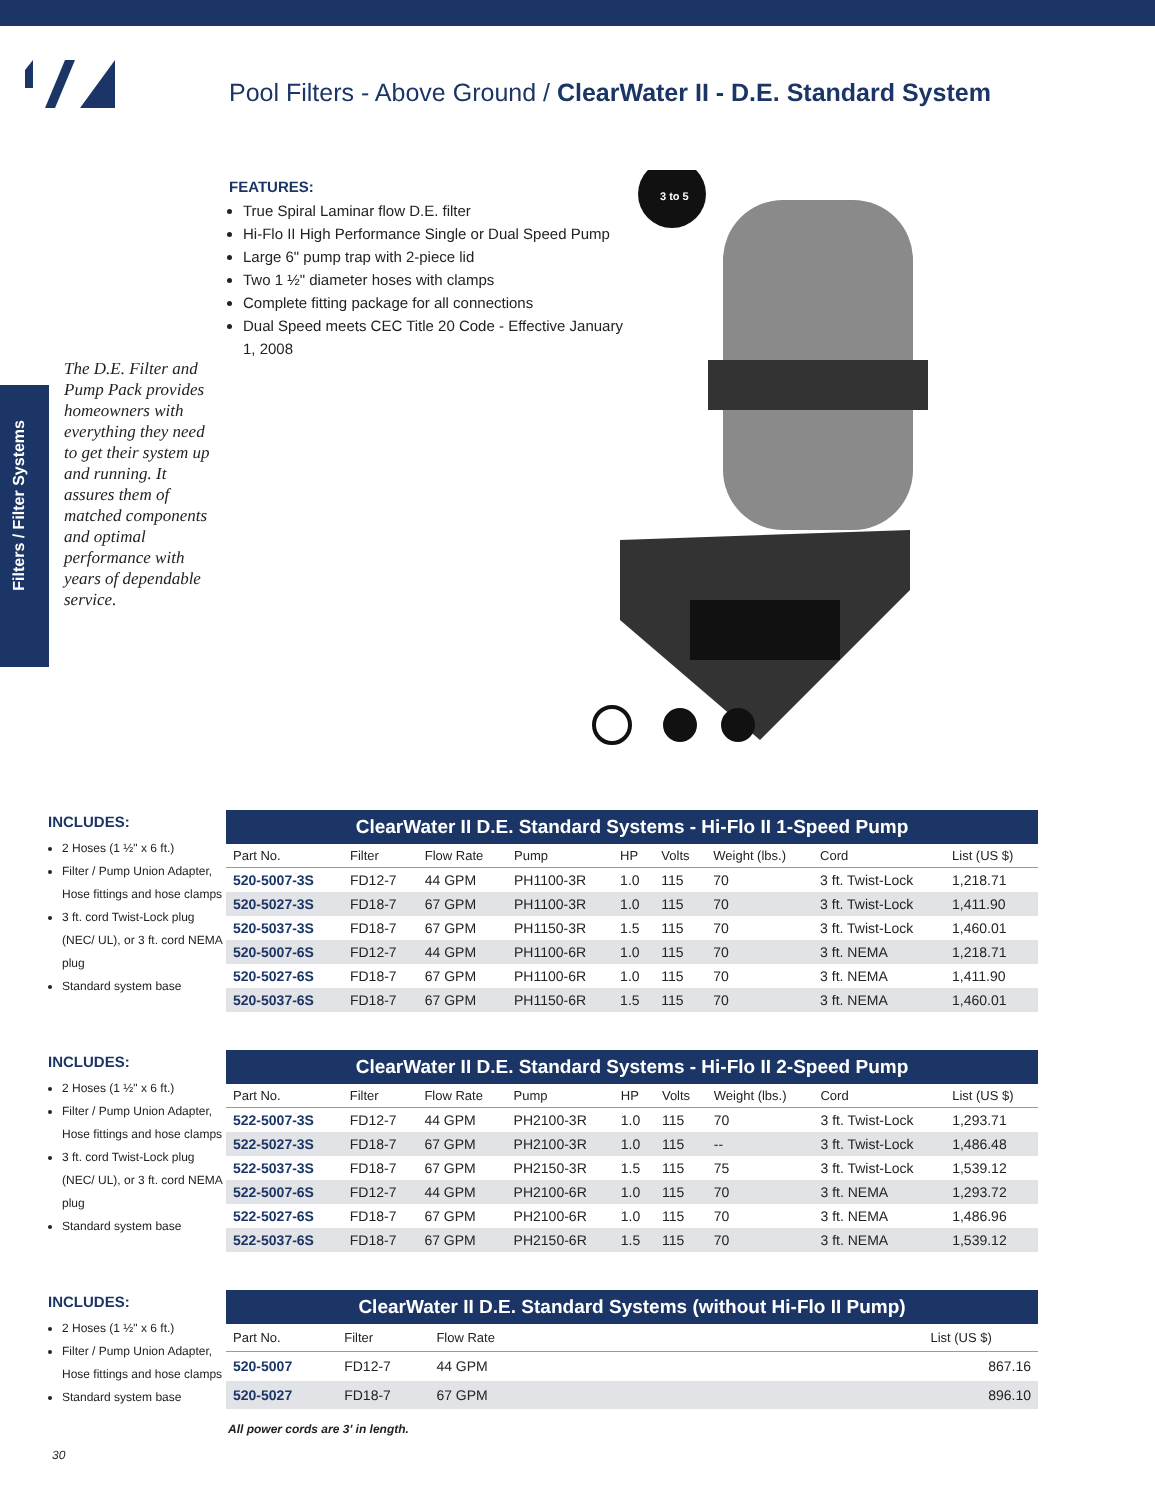Pool Filters - Above Ground / ClearWater II - D.E. Standard System
Filters / Filter Systems
FEATURES:
True Spiral Laminar flow D.E. filter
Hi-Flo II High Performance Single or Dual Speed Pump
Large 6" pump trap with 2-piece lid
Two 1 ½" diameter hoses with clamps
Complete fitting package for all connections
Dual Speed meets CEC Title 20 Code - Effective January 1, 2008
The D.E. Filter and Pump Pack provides homeowners with everything they need to get their system up and running. It assures them of matched components and optimal performance with years of dependable service.
3 to 5
INCLUDES:
2 Hoses (1 ½" x 6 ft.)
Filter / Pump Union Adapter, Hose fittings and hose clamps
3 ft. cord Twist-Lock plug (NEC/ UL), or 3 ft. cord NEMA plug
Standard system base
ClearWater II D.E. Standard Systems - Hi-Flo II 1-Speed Pump
| Part No. | Filter | Flow Rate | Pump | HP | Volts | Weight (lbs.) | Cord | List (US $) |
| --- | --- | --- | --- | --- | --- | --- | --- | --- |
| 520-5007-3S | FD12-7 | 44 GPM | PH1100-3R | 1.0 | 115 | 70 | 3 ft. Twist-Lock | 1,218.71 |
| 520-5027-3S | FD18-7 | 67 GPM | PH1100-3R | 1.0 | 115 | 70 | 3 ft. Twist-Lock | 1,411.90 |
| 520-5037-3S | FD18-7 | 67 GPM | PH1150-3R | 1.5 | 115 | 70 | 3 ft. Twist-Lock | 1,460.01 |
| 520-5007-6S | FD12-7 | 44 GPM | PH1100-6R | 1.0 | 115 | 70 | 3 ft. NEMA | 1,218.71 |
| 520-5027-6S | FD18-7 | 67 GPM | PH1100-6R | 1.0 | 115 | 70 | 3 ft. NEMA | 1,411.90 |
| 520-5037-6S | FD18-7 | 67 GPM | PH1150-6R | 1.5 | 115 | 70 | 3 ft. NEMA | 1,460.01 |
INCLUDES:
2 Hoses (1 ½" x 6 ft.)
Filter / Pump Union Adapter, Hose fittings and hose clamps
3 ft. cord Twist-Lock plug (NEC/ UL), or 3 ft. cord NEMA plug
Standard system base
ClearWater II D.E. Standard Systems - Hi-Flo II 2-Speed Pump
| Part No. | Filter | Flow Rate | Pump | HP | Volts | Weight (lbs.) | Cord | List (US $) |
| --- | --- | --- | --- | --- | --- | --- | --- | --- |
| 522-5007-3S | FD12-7 | 44 GPM | PH2100-3R | 1.0 | 115 | 70 | 3 ft. Twist-Lock | 1,293.71 |
| 522-5027-3S | FD18-7 | 67 GPM | PH2100-3R | 1.0 | 115 | -- | 3 ft. Twist-Lock | 1,486.48 |
| 522-5037-3S | FD18-7 | 67 GPM | PH2150-3R | 1.5 | 115 | 75 | 3 ft. Twist-Lock | 1,539.12 |
| 522-5007-6S | FD12-7 | 44 GPM | PH2100-6R | 1.0 | 115 | 70 | 3 ft. NEMA | 1,293.72 |
| 522-5027-6S | FD18-7 | 67 GPM | PH2100-6R | 1.0 | 115 | 70 | 3 ft. NEMA | 1,486.96 |
| 522-5037-6S | FD18-7 | 67 GPM | PH2150-6R | 1.5 | 115 | 70 | 3 ft. NEMA | 1,539.12 |
INCLUDES:
2 Hoses (1 ½" x 6 ft.)
Filter / Pump Union Adapter, Hose fittings and hose clamps
Standard system base
ClearWater II D.E. Standard Systems (without Hi-Flo II Pump)
| Part No. | Filter | Flow Rate | List (US $) |
| --- | --- | --- | --- |
| 520-5007 | FD12-7 | 44 GPM | 867.16 |
| 520-5027 | FD18-7 | 67 GPM | 896.10 |
All power cords are 3' in length.
30